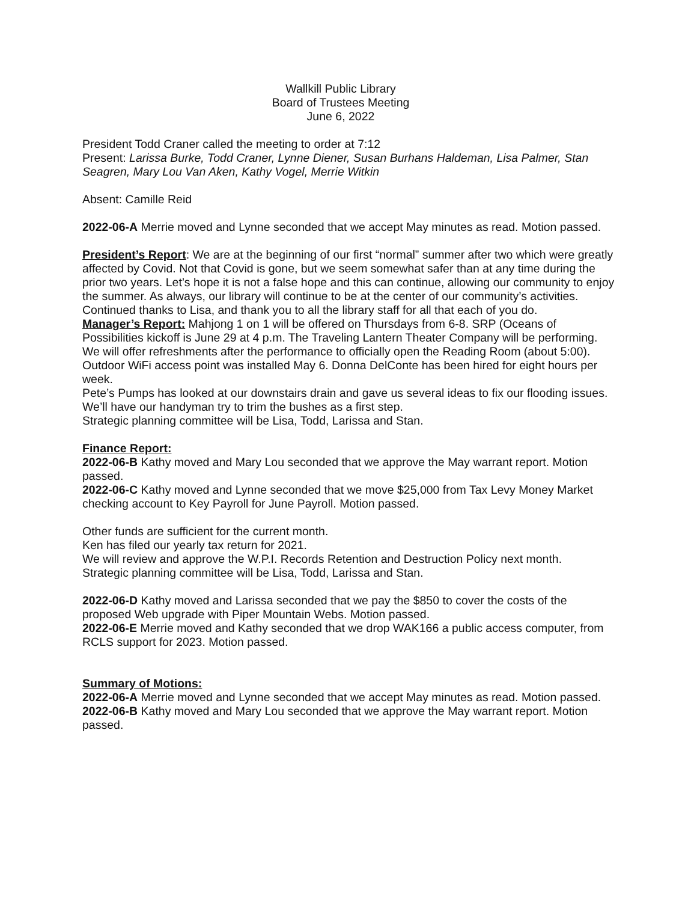Wallkill Public Library
Board of Trustees Meeting
June 6, 2022
President Todd Craner called the meeting to order at 7:12
Present: Larissa Burke, Todd Craner, Lynne Diener, Susan Burhans Haldeman, Lisa Palmer, Stan Seagren, Mary Lou Van Aken, Kathy Vogel, Merrie Witkin
Absent: Camille Reid
2022-06-A Merrie moved and Lynne seconded that we accept May minutes as read. Motion passed.
President’s Report: We are at the beginning of our first “normal” summer after two which were greatly affected by Covid. Not that Covid is gone, but we seem somewhat safer than at any time during the prior two years. Let’s hope it is not a false hope and this can continue, allowing our community to enjoy the summer. As always, our library will continue to be at the center of our community’s activities. Continued thanks to Lisa, and thank you to all the library staff for all that each of you do.
Manager’s Report: Mahjong 1 on 1 will be offered on Thursdays from 6-8. SRP (Oceans of Possibilities kickoff is June 29 at 4 p.m. The Traveling Lantern Theater Company will be performing. We will offer refreshments after the performance to officially open the Reading Room (about 5:00).
Outdoor WiFi access point was installed May 6. Donna DelConte has been hired for eight hours per week.
Pete’s Pumps has looked at our downstairs drain and gave us several ideas to fix our flooding issues. We’ll have our handyman try to trim the bushes as a first step.
Strategic planning committee will be Lisa, Todd, Larissa and Stan.
Finance Report:
2022-06-B Kathy moved and Mary Lou seconded that we approve the May warrant report. Motion passed.
2022-06-C Kathy moved and Lynne seconded that we move $25,000 from Tax Levy Money Market checking account to Key Payroll for June Payroll. Motion passed.
Other funds are sufficient for the current month.
Ken has filed our yearly tax return for 2021.
We will review and approve the W.P.I. Records Retention and Destruction Policy next month.
Strategic planning committee will be Lisa, Todd, Larissa and Stan.
2022-06-D Kathy moved and Larissa seconded that we pay the $850 to cover the costs of the proposed Web upgrade with Piper Mountain Webs. Motion passed.
2022-06-E Merrie moved and Kathy seconded that we drop WAK166 a public access computer, from RCLS support for 2023. Motion passed.
Summary of Motions:
2022-06-A Merrie moved and Lynne seconded that we accept May minutes as read. Motion passed.
2022-06-B Kathy moved and Mary Lou seconded that we approve the May warrant report. Motion passed.